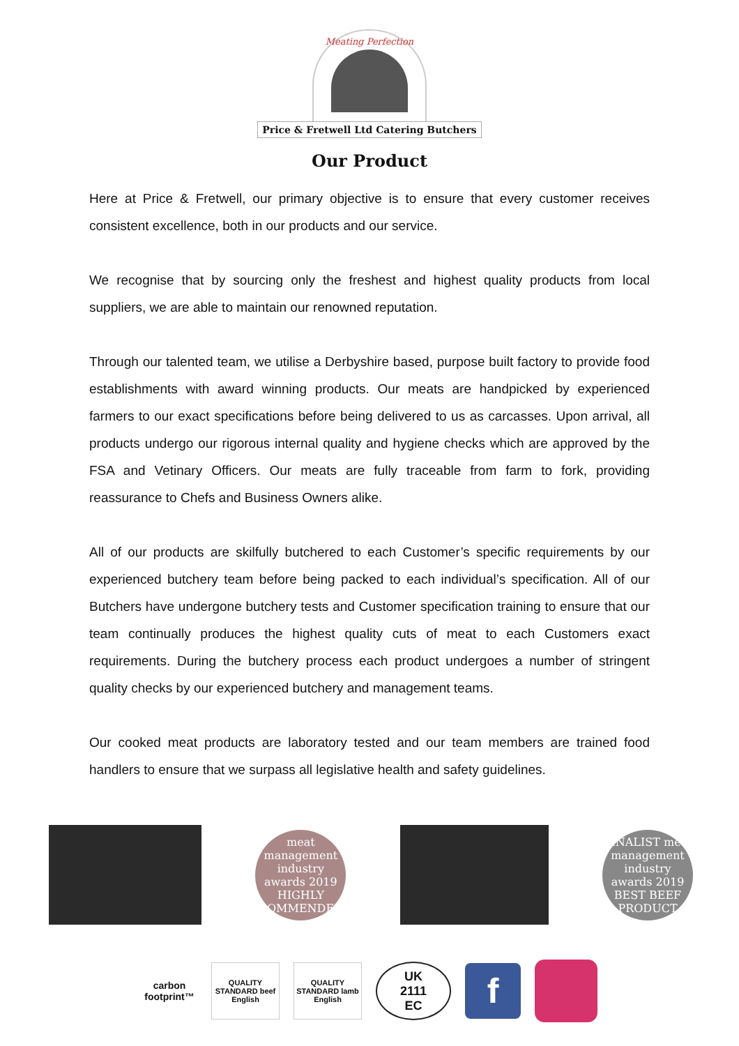Meating Perfection
Price & Fretwell Ltd Catering Butchers
Our Product
Here at Price & Fretwell, our primary objective is to ensure that every customer receives consistent excellence, both in our products and our service.
We recognise that by sourcing only the freshest and highest quality products from local suppliers, we are able to maintain our renowned reputation.
Through our talented team, we utilise a Derbyshire based, purpose built factory to provide food establishments with award winning products. Our meats are handpicked by experienced farmers to our exact specifications before being delivered to us as carcasses. Upon arrival, all products undergo our rigorous internal quality and hygiene checks which are approved by the FSA and Vetinary Officers. Our meats are fully traceable from farm to fork, providing reassurance to Chefs and Business Owners alike.
All of our products are skilfully butchered to each Customer’s specific requirements by our experienced butchery team before being packed to each individual’s specification. All of our Butchers have undergone butchery tests and Customer specification training to ensure that our team continually produces the highest quality cuts of meat to each Customers exact requirements. During the butchery process each product undergoes a number of stringent quality checks by our experienced butchery and management teams.
Our cooked meat products are laboratory tested and our team members are trained food handlers to ensure that we surpass all legislative health and safety guidelines.
meat management industry awards 2019 HIGHLY COMMENDED
FINALIST meat management industry awards 2019 BEST BEEF PRODUCT
carbon footprint™
QUALITY STANDARD beef English
QUALITY STANDARD lamb English
UK
2111
EC
f